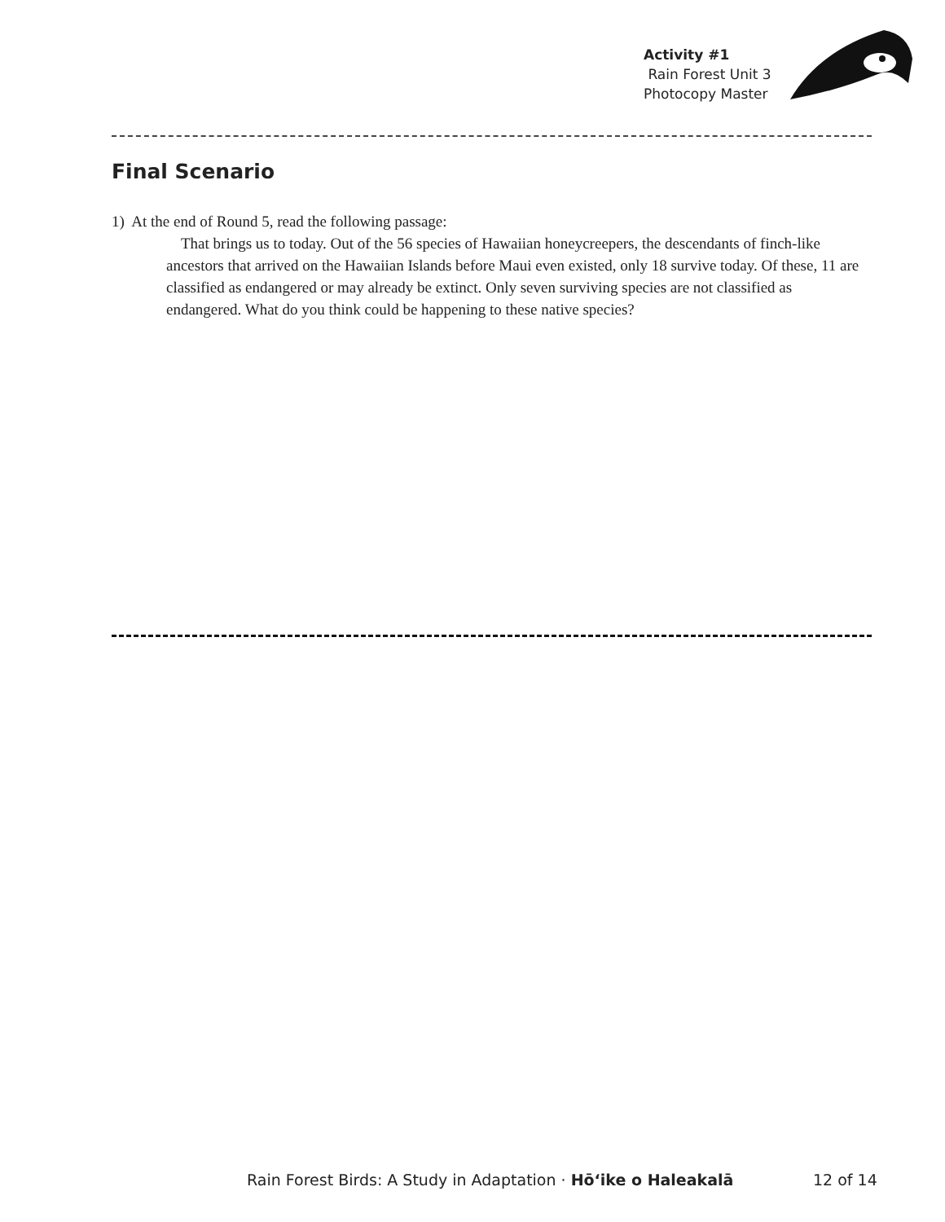Activity #1
Rain Forest Unit 3
Photocopy Master
Final Scenario
1) At the end of Round 5, read the following passage:
That brings us to today. Out of the 56 species of Hawaiian honeycreepers, the descendants of finch-like ancestors that arrived on the Hawaiian Islands before Maui even existed, only 18 survive today. Of these, 11 are classified as endangered or may already be extinct. Only seven surviving species are not classified as endangered. What do you think could be happening to these native species?
Rain Forest Birds: A Study in Adaptation · Hōʻike o Haleakalā
12 of 14